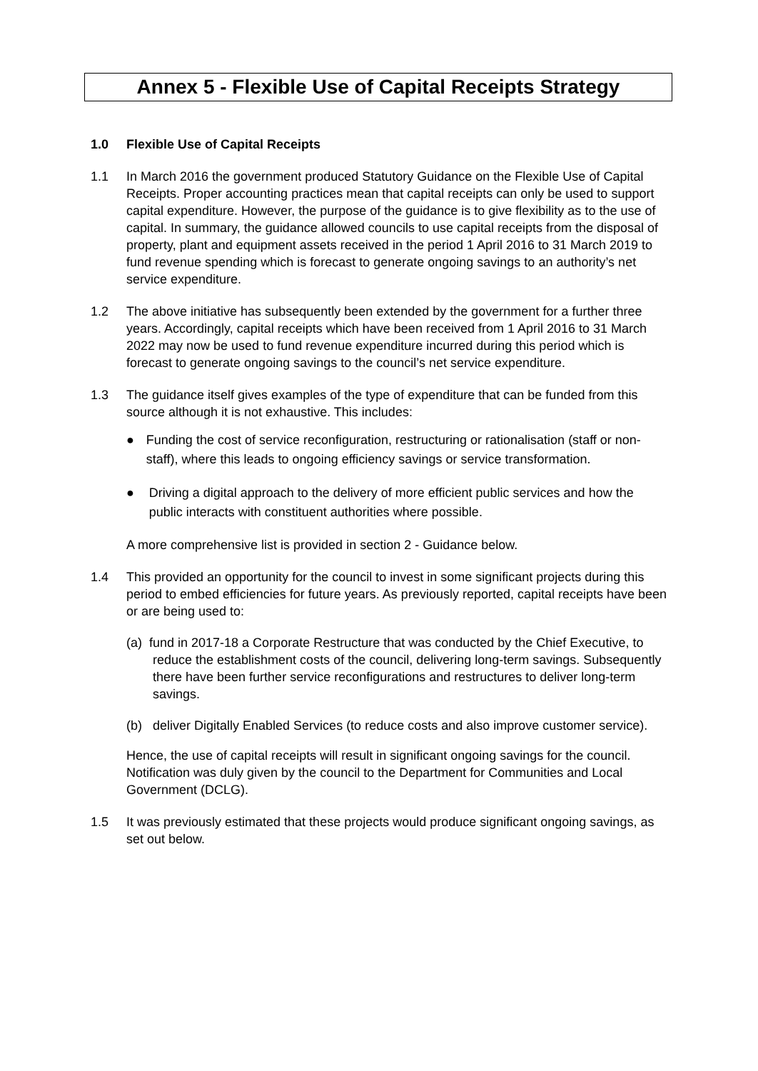Annex 5 - Flexible Use of Capital Receipts Strategy
1.0 Flexible Use of Capital Receipts
1.1 In March 2016 the government produced Statutory Guidance on the Flexible Use of Capital Receipts. Proper accounting practices mean that capital receipts can only be used to support capital expenditure. However, the purpose of the guidance is to give flexibility as to the use of capital. In summary, the guidance allowed councils to use capital receipts from the disposal of property, plant and equipment assets received in the period 1 April 2016 to 31 March 2019 to fund revenue spending which is forecast to generate ongoing savings to an authority’s net service expenditure.
1.2 The above initiative has subsequently been extended by the government for a further three years. Accordingly, capital receipts which have been received from 1 April 2016 to 31 March 2022 may now be used to fund revenue expenditure incurred during this period which is forecast to generate ongoing savings to the council’s net service expenditure.
1.3 The guidance itself gives examples of the type of expenditure that can be funded from this source although it is not exhaustive. This includes:
● Funding the cost of service reconfiguration, restructuring or rationalisation (staff or non-staff), where this leads to ongoing efficiency savings or service transformation.
● Driving a digital approach to the delivery of more efficient public services and how the public interacts with constituent authorities where possible.
A more comprehensive list is provided in section 2 - Guidance below.
1.4 This provided an opportunity for the council to invest in some significant projects during this period to embed efficiencies for future years. As previously reported, capital receipts have been or are being used to:
(a) fund in 2017-18 a Corporate Restructure that was conducted by the Chief Executive, to reduce the establishment costs of the council, delivering long-term savings. Subsequently there have been further service reconfigurations and restructures to deliver long-term savings.
(b) deliver Digitally Enabled Services (to reduce costs and also improve customer service).
Hence, the use of capital receipts will result in significant ongoing savings for the council. Notification was duly given by the council to the Department for Communities and Local Government (DCLG).
1.5 It was previously estimated that these projects would produce significant ongoing savings, as set out below.